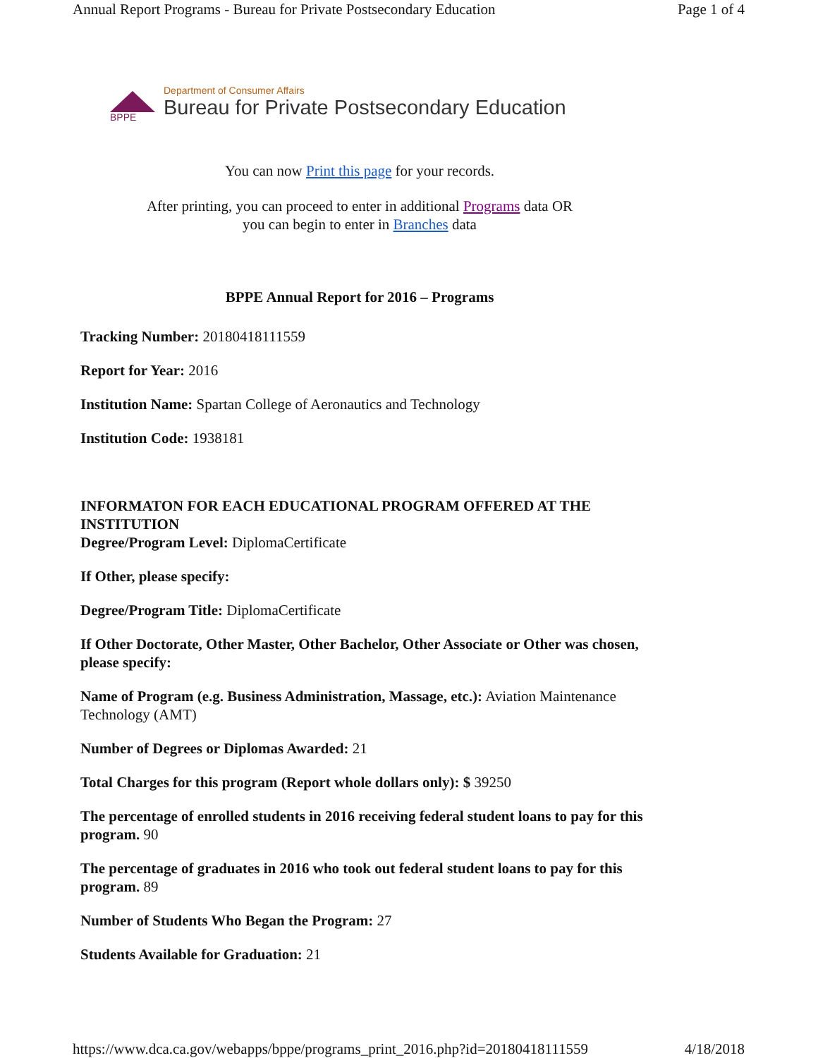Annual Report Programs - Bureau for Private Postsecondary Education Page 1 of 4
Department of Consumer Affairs
Bureau for Private Postsecondary Education
BPPE
You can now Print this page for your records.
After printing, you can proceed to enter in additional Programs data OR
you can begin to enter in Branches data
BPPE Annual Report for 2016 – Programs
Tracking Number: 20180418111559
Report for Year: 2016
Institution Name: Spartan College of Aeronautics and Technology
Institution Code: 1938181
INFORMATON FOR EACH EDUCATIONAL PROGRAM OFFERED AT THE INSTITUTION
Degree/Program Level: DiplomaCertificate
If Other, please specify:
Degree/Program Title: DiplomaCertificate
If Other Doctorate, Other Master, Other Bachelor, Other Associate or Other was chosen, please specify:
Name of Program (e.g. Business Administration, Massage, etc.): Aviation Maintenance Technology (AMT)
Number of Degrees or Diplomas Awarded: 21
Total Charges for this program (Report whole dollars only): $ 39250
The percentage of enrolled students in 2016 receiving federal student loans to pay for this program. 90
The percentage of graduates in 2016 who took out federal student loans to pay for this program. 89
Number of Students Who Began the Program: 27
Students Available for Graduation: 21
https://www.dca.ca.gov/webapps/bppe/programs_print_2016.php?id=20180418111559 4/18/2018